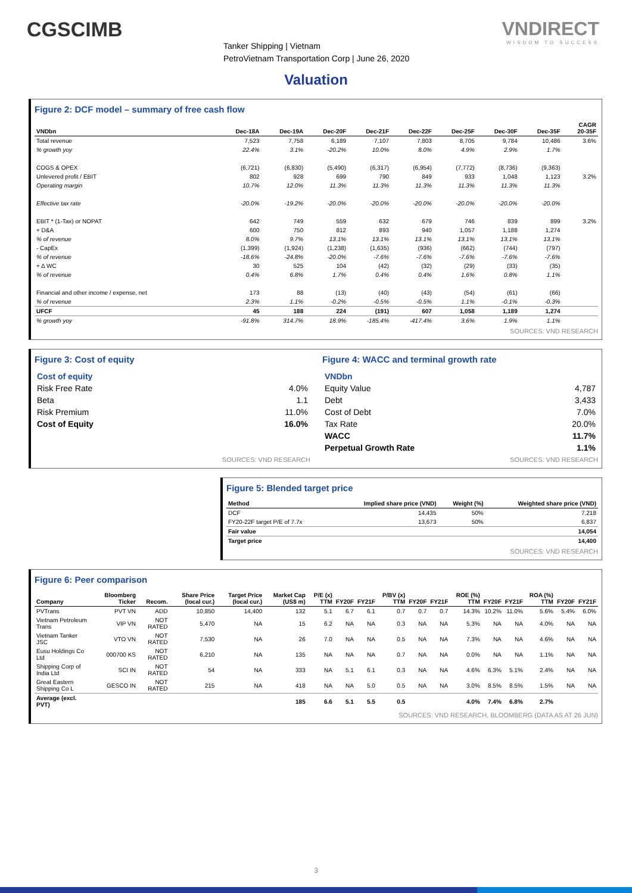CGSCIMB VNDIRECT
WISDOM TO SUCCESS
Tanker Shipping | Vietnam
PetroVietnam Transportation Corp | June 26, 2020
Valuation
Figure 2: DCF model – summary of free cash flow
| VNDbn | Dec-18A | Dec-19A | Dec-20F | Dec-21F | Dec-22F | Dec-25F | Dec-30F | Dec-35F | CAGR 20-35F |
| --- | --- | --- | --- | --- | --- | --- | --- | --- | --- |
| Total revenue | 7,523 | 7,758 | 6,189 | 7,107 | 7,803 | 8,705 | 9,784 | 10,486 | 3.6% |
| % growth yoy | 22.4% | 3.1% | -20.2% | 10.0% | 8.0% | 4.9% | 2.9% | 1.7% | |
| COGS & OPEX | (6,721) | (6,830) | (5,490) | (6,317) | (6,954) | (7,772) | (8,736) | (9,363) | |
| Unlevered profit / EBIT | 802 | 928 | 699 | 790 | 849 | 933 | 1,048 | 1,123 | 3.2% |
| Operating margin | 10.7% | 12.0% | 11.3% | 11.3% | 11.3% | 11.3% | 11.3% | 11.3% | |
| Effective tax rate | -20.0% | -19.2% | -20.0% | -20.0% | -20.0% | -20.0% | -20.0% | -20.0% | |
| EBIT * (1-Tax) or NOPAT | 642 | 749 | 559 | 632 | 679 | 746 | 839 | 899 | 3.2% |
| + D&A | 600 | 750 | 812 | 893 | 940 | 1,057 | 1,188 | 1,274 | |
| % of revenue | 8.0% | 9.7% | 13.1% | 13.1% | 13.1% | 13.1% | 13.1% | 13.1% | |
| - CapEx | (1,399) | (1,924) | (1,238) | (1,635) | (936) | (662) | (744) | (797) | |
| % of revenue | -18.6% | -24.8% | -20.0% | -7.6% | -7.6% | -7.6% | -7.6% | -7.6% | |
| + Δ WC | 30 | 525 | 104 | (42) | (32) | (29) | (33) | (35) | |
| % of revenue | 0.4% | 6.8% | 1.7% | 0.4% | 0.4% | 1.6% | 0.8% | 1.1% | |
| Financial and other income / expense, net | 173 | 88 | (13) | (40) | (43) | (54) | (61) | (66) | |
| % of revenue | 2.3% | 1.1% | -0.2% | -0.5% | -0.5% | 1.1% | -0.1% | -0.3% | |
| UFCF | 45 | 188 | 224 | (191) | 607 | 1,058 | 1,189 | 1,274 | |
| % growth yoy | -91.8% | 314.7% | 18.9% | -185.4% | -417.4% | 3.6% | 1.9% | 1.1% | |
SOURCES: VND RESEARCH
Figure 3: Cost of equity
| Cost of equity | |
| Risk Free Rate | 4.0% |
| Beta | 1.1 |
| Risk Premium | 11.0% |
| Cost of Equity | 16.0% |
SOURCES: VND RESEARCH
Figure 4: WACC and terminal growth rate
| VNDbn | |
| Equity Value | 4,787 |
| Debt | 3,433 |
| Cost of Debt | 7.0% |
| Tax Rate | 20.0% |
| WACC | 11.7% |
| Perpetual Growth Rate | 1.1% |
SOURCES: VND RESEARCH
Figure 5: Blended target price
| Method | Implied share price (VND) | Weight (%) | Weighted share price (VND) |
| --- | --- | --- | --- |
| DCF | 14,435 | 50% | 7,218 |
| FY20-22F target P/E of 7.7x | 13,673 | 50% | 6,837 |
| Fair value | | | 14,054 |
| Target price | | | 14,400 |
SOURCES: VND RESEARCH
Figure 6: Peer comparison
| Company | Bloomberg Ticker | Recom. | Share Price (local cur.) | Target Price (local cur.) | Market Cap (US$ m) | P/E (x) TTM | FY20F | FY21F | P/BV (x) TTM | FY20F | FY21F | ROE (%) TTM | FY20F | FY21F | ROA (%) TTM | FY20F | FY21F |
| --- | --- | --- | --- | --- | --- | --- | --- | --- | --- | --- | --- | --- | --- | --- | --- | --- | --- |
| PVTrans | PVT VN | ADD | 10,850 | 14,400 | 132 | 5.1 | 6.7 | 6.1 | 0.7 | 0.7 | 0.7 | 14.3% | 10.2% | 11.0% | 5.6% | 5.4% | 6.0% |
| Vietnam Petroleum Trans | VIP VN | NOT RATED | 5,470 | NA | 15 | 6.2 | NA | NA | 0.3 | NA | NA | 5.3% | NA | NA | 4.0% | NA | NA |
| Vietnam Tanker JSC | VTO VN | NOT RATED | 7,530 | NA | 26 | 7.0 | NA | NA | 0.5 | NA | NA | 7.3% | NA | NA | 4.6% | NA | NA |
| Eusu Holdings Co Ltd | 000700 KS | NOT RATED | 6,210 | NA | 135 | NA | NA | NA | 0.7 | NA | NA | 0.0% | NA | NA | 1.1% | NA | NA |
| Shipping Corp of India Ltd | SCI IN | NOT RATED | 54 | NA | 333 | NA | 5.1 | 6.1 | 0.3 | NA | NA | 4.6% | 6.3% | 5.1% | 2.4% | NA | NA |
| Great Eastern Shipping Co L | GESCO IN | NOT RATED | 215 | NA | 418 | NA | NA | 5.0 | 0.5 | NA | NA | 3.0% | 8.5% | 8.5% | 1.5% | NA | NA |
| Average (excl. PVT) | | | | | 185 | 6.6 | 5.1 | 5.5 | 0.5 | | | 4.0% | 7.4% | 6.8% | 2.7% | | |
SOURCES: VND RESEARCH, BLOOMBERG (DATA AS AT 26 JUN)
3